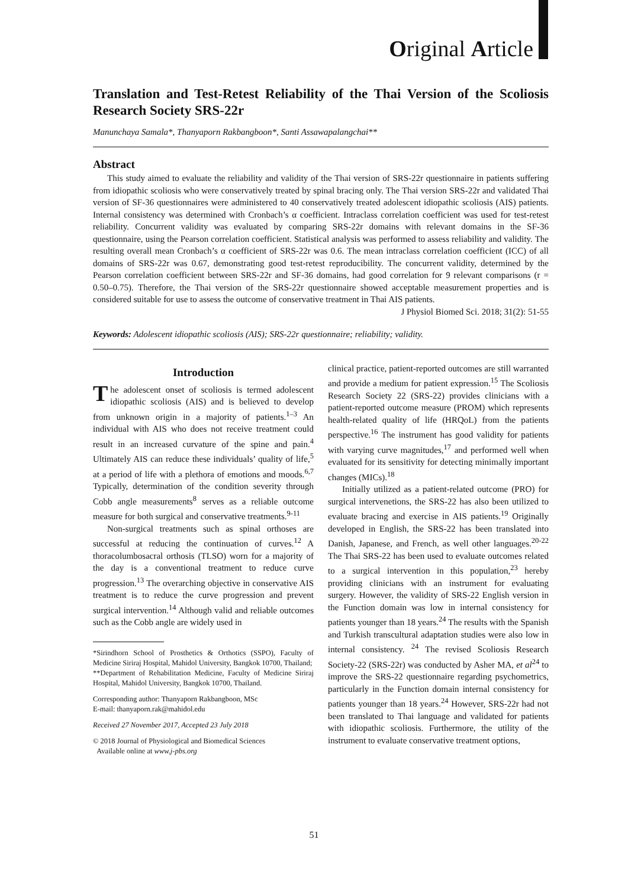Original Article
Translation and Test-Retest Reliability of the Thai Version of the Scoliosis Research Society SRS-22r
Manunchaya Samala*, Thanyaporn Rakbangboon*, Santi Assawapalangchai**
Abstract
This study aimed to evaluate the reliability and validity of the Thai version of SRS-22r questionnaire in patients suffering from idiopathic scoliosis who were conservatively treated by spinal bracing only. The Thai version SRS-22r and validated Thai version of SF-36 questionnaires were administered to 40 conservatively treated adolescent idiopathic scoliosis (AIS) patients. Internal consistency was determined with Cronbach’s α coefficient. Intraclass correlation coefficient was used for test-retest reliability. Concurrent validity was evaluated by comparing SRS-22r domains with relevant domains in the SF-36 questionnaire, using the Pearson correlation coefficient. Statistical analysis was performed to assess reliability and validity. The resulting overall mean Cronbach’s α coefficient of SRS-22r was 0.6. The mean intraclass correlation coefficient (ICC) of all domains of SRS-22r was 0.67, demonstrating good test-retest reproducibility. The concurrent validity, determined by the Pearson correlation coefficient between SRS-22r and SF-36 domains, had good correlation for 9 relevant comparisons (r = 0.50–0.75). Therefore, the Thai version of the SRS-22r questionnaire showed acceptable measurement properties and is considered suitable for use to assess the outcome of conservative treatment in Thai AIS patients.
J Physiol Biomed Sci. 2018; 31(2): 51-55
Keywords: Adolescent idiopathic scoliosis (AIS); SRS-22r questionnaire; reliability; validity.
Introduction
The adolescent onset of scoliosis is termed adolescent idiopathic scoliosis (AIS) and is believed to develop from unknown origin in a majority of patients.<sup>1–3</sup> An individual with AIS who does not receive treatment could result in an increased curvature of the spine and pain.<sup>4</sup> Ultimately AIS can reduce these individuals’ quality of life,<sup>5</sup> at a period of life with a plethora of emotions and moods.<sup>6,7</sup> Typically, determination of the condition severity through Cobb angle measurements<sup>8</sup> serves as a reliable outcome measure for both surgical and conservative treatments.<sup>9-11</sup>
Non-surgical treatments such as spinal orthoses are successful at reducing the continuation of curves.<sup>12</sup> A thoracolumbosacral orthosis (TLSO) worn for a majority of the day is a conventional treatment to reduce curve progression.<sup>13</sup> The overarching objective in conservative AIS treatment is to reduce the curve progression and prevent surgical intervention.<sup>14</sup> Although valid and reliable outcomes such as the Cobb angle are widely used in
*Sirindhorn School of Prosthetics & Orthotics (SSPO), Faculty of Medicine Siriraj Hospital, Mahidol University, Bangkok 10700, Thailand;
**Department of Rehabilitation Medicine, Faculty of Medicine Siriraj Hospital, Mahidol University, Bangkok 10700, Thailand.
Corresponding author: Thanyaporn Rakbangboon, MSc
E-mail: thanyaporn.rak@mahidol.edu
Received 27 November 2017, Accepted 23 July 2018
© 2018 Journal of Physiological and Biomedical Sciences
Available online at www.j-pbs.org
clinical practice, patient-reported outcomes are still warranted and provide a medium for patient expression.<sup>15</sup> The Scoliosis Research Society 22 (SRS-22) provides clinicians with a patient-reported outcome measure (PROM) which represents health-related quality of life (HRQoL) from the patients perspective.<sup>16</sup> The instrument has good validity for patients with varying curve magnitudes,<sup>17</sup> and performed well when evaluated for its sensitivity for detecting minimally important changes (MICs).<sup>18</sup>
Initially utilized as a patient-related outcome (PRO) for surgical intervenetions, the SRS-22 has also been utilized to evaluate bracing and exercise in AIS patients.<sup>19</sup> Originally developed in English, the SRS-22 has been translated into Danish, Japanese, and French, as well other languages.<sup>20-22</sup> The Thai SRS-22 has been used to evaluate outcomes related to a surgical intervention in this population,<sup>23</sup> hereby providing clinicians with an instrument for evaluating surgery. However, the validity of SRS-22 English version in the Function domain was low in internal consistency for patients younger than 18 years.<sup>24</sup> The results with the Spanish and Turkish transcultural adaptation studies were also low in internal consistency. <sup>24</sup> The revised Scoliosis Research Society-22 (SRS-22r) was conducted by Asher MA, et al<sup>24</sup> to improve the SRS-22 questionnaire regarding psychometrics, particularly in the Function domain internal consistency for patients younger than 18 years.<sup>24</sup> However, SRS-22r had not been translated to Thai language and validated for patients with idiopathic scoliosis. Furthermore, the utility of the instrument to evaluate conservative treatment options,
51